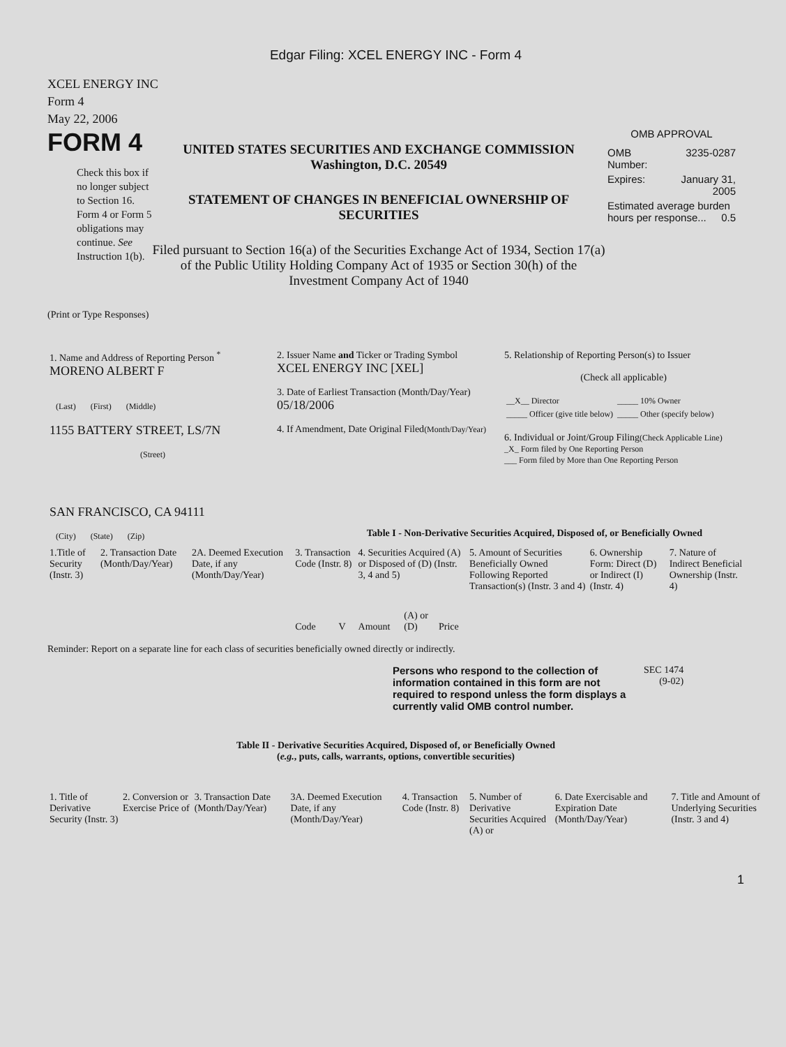Edgar Filing: XCEL ENERGY INC - Form 4
XCEL ENERGY INC
Form 4
May 22, 2006
FORM 4
Check this box if no longer subject to Section 16. Form 4 or Form 5 obligations may continue. See Instruction 1(b).
UNITED STATES SECURITIES AND EXCHANGE COMMISSION
Washington, D.C. 20549
STATEMENT OF CHANGES IN BENEFICIAL OWNERSHIP OF SECURITIES
Filed pursuant to Section 16(a) of the Securities Exchange Act of 1934, Section 17(a) of the Public Utility Holding Company Act of 1935 or Section 30(h) of the Investment Company Act of 1940
OMB APPROVAL
| OMB Number: | 3235-0287 |
| Expires: | January 31, 2005 |
| Estimated average burden hours per response... 0.5 | |
(Print or Type Responses)
| 1. Name and Address of Reporting Person <sup>*</sup> MORENO ALBERT F (Last) (First) (Middle) 1155 BATTERY STREET, LS/7N (Street) SAN FRANCISCO, CA 94111 (City) (State) (Zip) | 2. Issuer Name and Ticker or Trading Symbol XCEL ENERGY INC [XEL] 3. Date of Earliest Transaction (Month/Day/Year) 05/18/2006 4. If Amendment, Date Original Filed (Month/Day/Year) | 5. Relationship of Reporting Person(s) to Issuer (Check all applicable) / __X__ Director / _____ 10% Owner / / _____ Officer (give title below) / _____ Other (specify below) / 6. Individual or Joint/Group Filing (Check Applicable Line) _X_ Form filed by One Reporting Person ___ Form filed by More than One Reporting Person |
Table I - Non-Derivative Securities Acquired, Disposed of, or Beneficially Owned
| 1.Title of Security (Instr. 3) | 2. Transaction Date (Month/Day/Year) | 2A. Deemed Execution Date, if any (Month/Day/Year) | 3. Transaction Code (Instr. 8) | | 4. Securities Acquired (A) or Disposed of (D) (Instr. 3, 4 and 5) | | | 5. Amount of Securities Beneficially Owned Following Reported Transaction(s) (Instr. 3 and 4) | 6. Ownership Form: Direct (D) or Indirect (I) (Instr. 4) | 7. Nature of Indirect Beneficial Ownership (Instr. 4) |
| --- | --- | --- | --- | --- | --- | --- | --- | --- | --- | --- |
| | | | Code | V | Amount | (A) or (D) | Price | | | |
Reminder: Report on a separate line for each class of securities beneficially owned directly or indirectly.
Persons who respond to the collection of information contained in this form are not required to respond unless the form displays a currently valid OMB control number.
SEC 1474
(9-02)
Table II - Derivative Securities Acquired, Disposed of, or Beneficially Owned
(e.g., puts, calls, warrants, options, convertible securities)
| 1. Title of Derivative Security (Instr. 3) | 2. Conversion or Exercise Price of | 3. Transaction Date (Month/Day/Year) | 3A. Deemed Execution Date, if any (Month/Day/Year) | 4. Transaction Code (Instr. 8) | 5. Number of Derivative Securities Acquired (A) or | 6. Date Exercisable and Expiration Date (Month/Day/Year) | 7. Title and Amount of Underlying Securities (Instr. 3 and 4) |
| --- | --- | --- | --- | --- | --- | --- | --- |
1